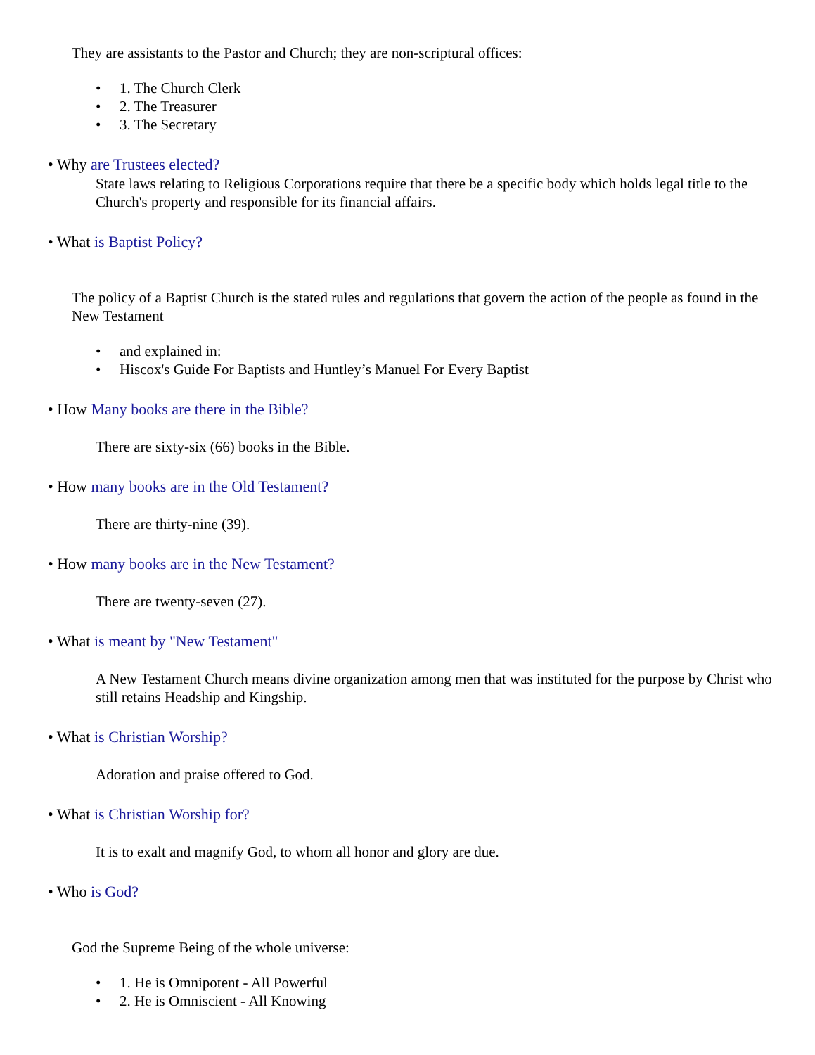They are assistants to the Pastor and Church; they are non-scriptural offices:
• 1. The Church Clerk
• 2. The Treasurer
• 3. The Secretary
• Why are Trustees elected?
State laws relating to Religious Corporations require that there be a specific body which holds legal title to the Church's property and responsible for its financial affairs.
• What is Baptist Policy?
The policy of a Baptist Church is the stated rules and regulations that govern the action of the people as found in the New Testament
• and explained in:
• Hiscox's Guide For Baptists and Huntley’s Manuel For Every Baptist
• How Many books are there in the Bible?
There are sixty-six (66) books in the Bible.
• How many books are in the Old Testament?
There are thirty-nine (39).
• How many books are in the New Testament?
There are twenty-seven (27).
• What is meant by "New Testament"
A New Testament Church means divine organization among men that was instituted for the purpose by Christ who still retains Headship and Kingship.
• What is Christian Worship?
Adoration and praise offered to God.
• What is Christian Worship for?
It is to exalt and magnify God, to whom all honor and glory are due.
• Who is God?
God the Supreme Being of the whole universe:
• 1. He is Omnipotent - All Powerful
• 2. He is Omniscient - All Knowing